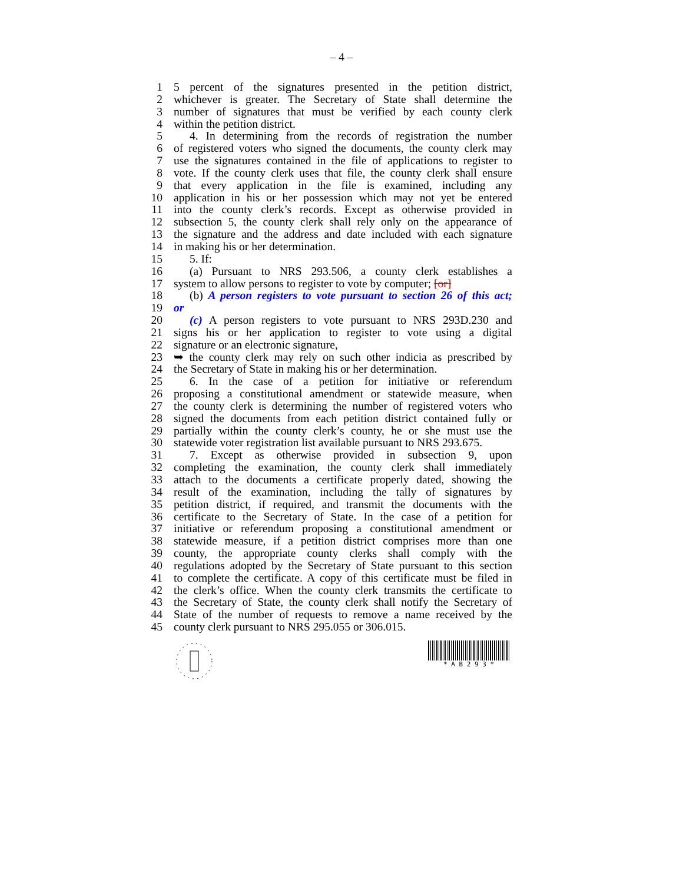– 4 –
1 5 percent of the signatures presented in the petition district,
2 whichever is greater. The Secretary of State shall determine the
3 number of signatures that must be verified by each county clerk
4 within the petition district.
5 4. In determining from the records of registration the number
6 of registered voters who signed the documents, the county clerk may
7 use the signatures contained in the file of applications to register to
8 vote. If the county clerk uses that file, the county clerk shall ensure
9 that every application in the file is examined, including any
10 application in his or her possession which may not yet be entered
11 into the county clerk’s records. Except as otherwise provided in
12 subsection 5, the county clerk shall rely only on the appearance of
13 the signature and the address and date included with each signature
14 in making his or her determination.
15 5. If:
16 (a) Pursuant to NRS 293.506, a county clerk establishes a
17 system to allow persons to register to vote by computer; [or]
18 (b) A person registers to vote pursuant to section 26 of this act;
19 or
20 (c) A person registers to vote pursuant to NRS 293D.230 and
21 signs his or her application to register to vote using a digital
22 signature or an electronic signature,
23 ➥ the county clerk may rely on such other indicia as prescribed by
24 the Secretary of State in making his or her determination.
25 6. In the case of a petition for initiative or referendum
26 proposing a constitutional amendment or statewide measure, when
27 the county clerk is determining the number of registered voters who
28 signed the documents from each petition district contained fully or
29 partially within the county clerk’s county, he or she must use the
30 statewide voter registration list available pursuant to NRS 293.675.
31 7. Except as otherwise provided in subsection 9, upon
32 completing the examination, the county clerk shall immediately
33 attach to the documents a certificate properly dated, showing the
34 result of the examination, including the tally of signatures by
35 petition district, if required, and transmit the documents with the
36 certificate to the Secretary of State. In the case of a petition for
37 initiative or referendum proposing a constitutional amendment or
38 statewide measure, if a petition district comprises more than one
39 county, the appropriate county clerks shall comply with the
40 regulations adopted by the Secretary of State pursuant to this section
41 to complete the certificate. A copy of this certificate must be filed in
42 the clerk’s office. When the county clerk transmits the certificate to
43 the Secretary of State, the county clerk shall notify the Secretary of
44 State of the number of requests to remove a name received by the
45 county clerk pursuant to NRS 295.055 or 306.015.
* A B 2 9 3 *